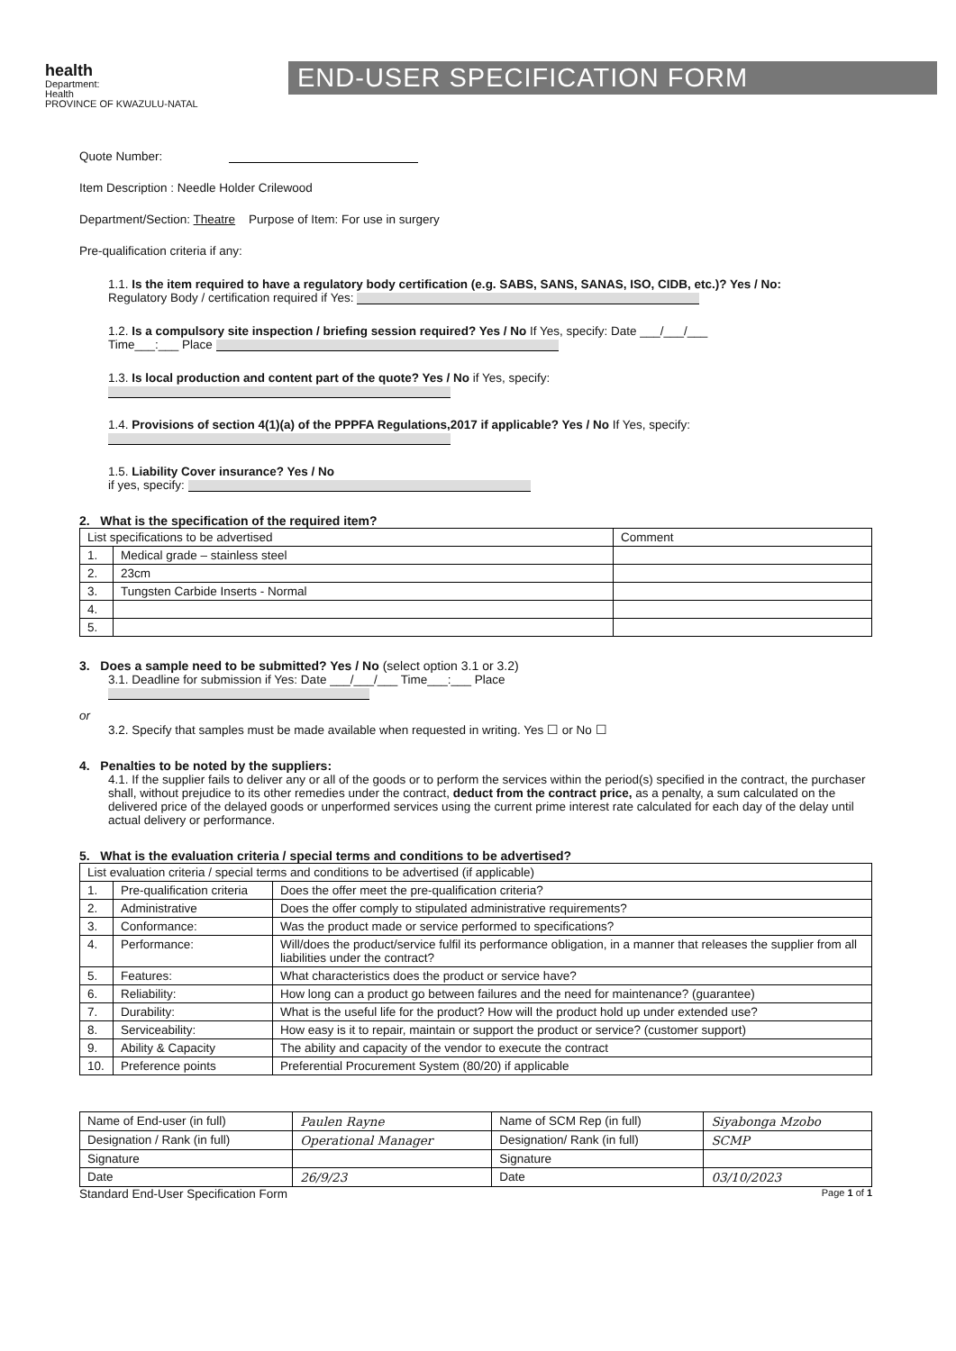health
Department:
Health
PROVINCE OF KWAZULU-NATAL
END-USER SPECIFICATION FORM
Quote Number:
Item Description : Needle Holder Crilewood
Department/Section: Theatre Purpose of Item: For use in surgery
Pre-qualification criteria if any:
1.1. Is the item required to have a regulatory body certification (e.g. SABS, SANS, SANAS, ISO, CIDB, etc.)? Yes / No:
Regulatory Body / certification required if Yes:
1.2. Is a compulsory site inspection / briefing session required? Yes / No If Yes, specify: Date ___/___/___
Time___:___ Place
1.3. Is local production and content part of the quote? Yes / No if Yes, specify:
1.4. Provisions of section 4(1)(a) of the PPPFA Regulations,2017 if applicable? Yes / No If Yes, specify:
1.5. Liability Cover insurance? Yes / No
if yes, specify:
2. What is the specification of the required item?
| List specifications to be advertised | | Comment |
| --- | --- | --- |
| 1. | Medical grade – stainless steel | |
| 2. | 23cm | |
| 3. | Tungsten Carbide Inserts - Normal | |
| 4. | | |
| 5. | | |
3. Does a sample need to be submitted? Yes / No (select option 3.1 or 3.2)
3.1. Deadline for submission if Yes: Date ___/___/___ Time___:___ Place
or
3.2. Specify that samples must be made available when requested in writing. Yes ☐ or No ☐
4. Penalties to be noted by the suppliers:
4.1. If the supplier fails to deliver any or all of the goods or to perform the services within the period(s) specified in the contract, the purchaser shall, without prejudice to its other remedies under the contract, deduct from the contract price, as a penalty, a sum calculated on the delivered price of the delayed goods or unperformed services using the current prime interest rate calculated for each day of the delay until actual delivery or performance.
5. What is the evaluation criteria / special terms and conditions to be advertised?
| List evaluation criteria / special terms and conditions to be advertised (if applicable) | | |
| --- | --- | --- |
| 1. | Pre-qualification criteria | Does the offer meet the pre-qualification criteria? |
| 2. | Administrative | Does the offer comply to stipulated administrative requirements? |
| 3. | Conformance: | Was the product made or service performed to specifications? |
| 4. | Performance: | Will/does the product/service fulfil its performance obligation, in a manner that releases the supplier from all liabilities under the contract? |
| 5. | Features: | What characteristics does the product or service have? |
| 6. | Reliability: | How long can a product go between failures and the need for maintenance? (guarantee) |
| 7. | Durability: | What is the useful life for the product? How will the product hold up under extended use? |
| 8. | Serviceability: | How easy is it to repair, maintain or support the product or service? (customer support) |
| 9. | Ability & Capacity | The ability and capacity of the vendor to execute the contract |
| 10. | Preference points | Preferential Procurement System (80/20) if applicable |
| Name of End-user (in full) | Paulen Rayne | Name of SCM Rep (in full) | Siyabonga Mzobo |
| Designation / Rank (in full) | Operational Manager | Designation/ Rank (in full) | SCMP |
| Signature | | Signature | |
| Date | 26/9/23 | Date | 03/10/2023 |
Standard End-User Specification Form Page 1 of 1